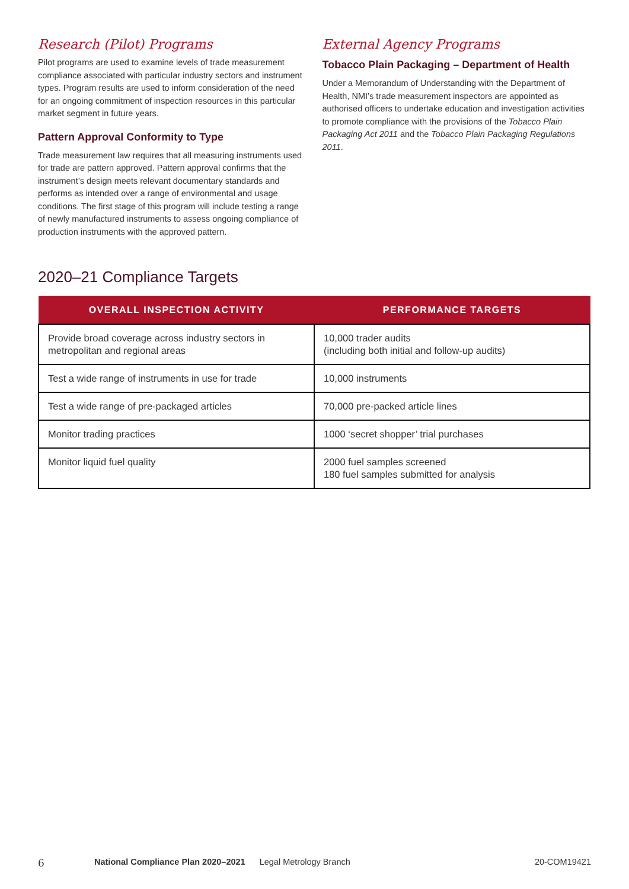Research (Pilot) Programs
Pilot programs are used to examine levels of trade measurement compliance associated with particular industry sectors and instrument types. Program results are used to inform consideration of the need for an ongoing commitment of inspection resources in this particular market segment in future years.
Pattern Approval Conformity to Type
Trade measurement law requires that all measuring instruments used for trade are pattern approved. Pattern approval confirms that the instrument’s design meets relevant documentary standards and performs as intended over a range of environmental and usage conditions. The first stage of this program will include testing a range of newly manufactured instruments to assess ongoing compliance of production instruments with the approved pattern.
External Agency Programs
Tobacco Plain Packaging – Department of Health
Under a Memorandum of Understanding with the Department of Health, NMI’s trade measurement inspectors are appointed as authorised officers to undertake education and investigation activities to promote compliance with the provisions of the Tobacco Plain Packaging Act 2011 and the Tobacco Plain Packaging Regulations 2011.
2020–21 Compliance Targets
| OVERALL INSPECTION ACTIVITY | PERFORMANCE TARGETS |
| --- | --- |
| Provide broad coverage across industry sectors in metropolitan and regional areas | 10,000 trader audits (including both initial and follow-up audits) |
| Test a wide range of instruments in use for trade | 10,000 instruments |
| Test a wide range of pre-packaged articles | 70,000 pre-packed article lines |
| Monitor trading practices | 1000 ‘secret shopper’ trial purchases |
| Monitor liquid fuel quality | 2000 fuel samples screened 180 fuel samples submitted for analysis |
6 National Compliance Plan 2020–2021 Legal Metrology Branch 20-COM19421